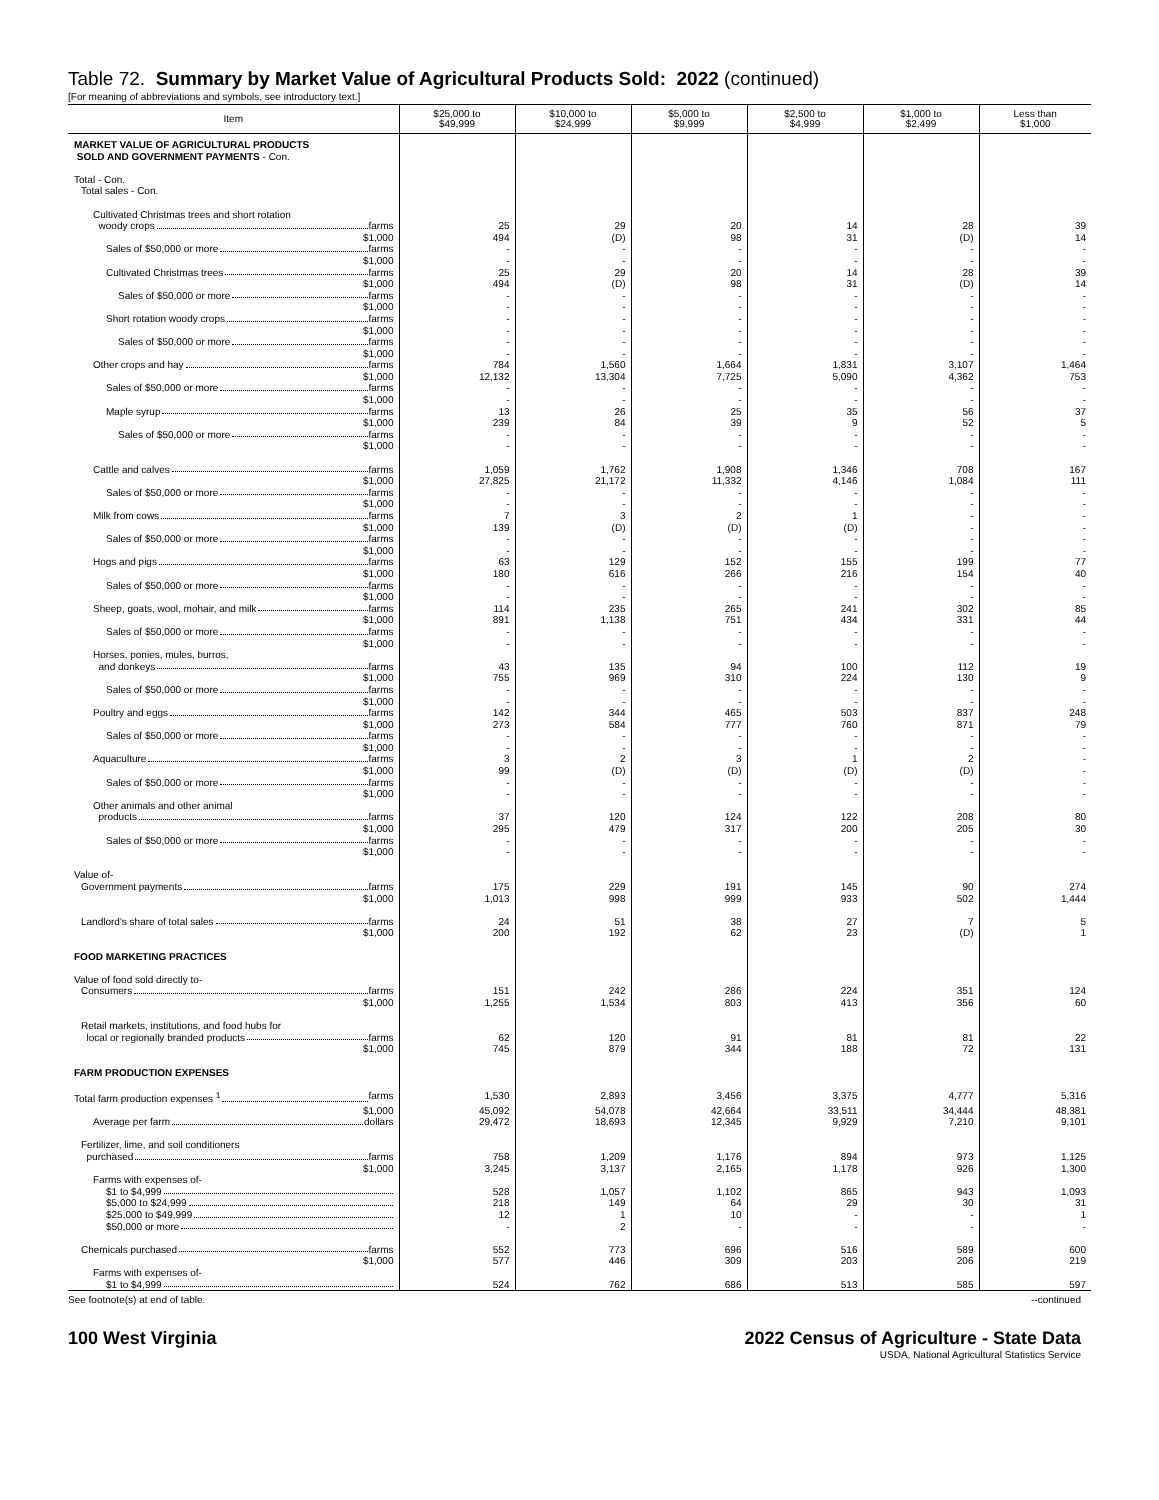Table 72. Summary by Market Value of Agricultural Products Sold: 2022 (continued)
[For meaning of abbreviations and symbols, see introductory text.]
| Item | $25,000 to $49,999 | $10,000 to $24,999 | $5,000 to $9,999 | $2,500 to $4,999 | $1,000 to $2,499 | Less than $1,000 |
| --- | --- | --- | --- | --- | --- | --- |
| MARKET VALUE OF AGRICULTURAL PRODUCTS SOLD AND GOVERNMENT PAYMENTS - Con. | | | | | | |
| Total - Con. | | | | | | |
| Total sales - Con. | | | | | | |
| Cultivated Christmas trees and short rotation | | | | | | |
| woody crops farms | 25 | 29 | 20 | 14 | 28 | 39 |
| $1,000 | 494 | (D) | 98 | 31 | (D) | 14 |
| Sales of $50,000 or more farms | - | - | - | - | - | - |
| $1,000 | - | - | - | - | - | - |
| Cultivated Christmas trees farms | 25 | 29 | 20 | 14 | 28 | 39 |
| $1,000 | 494 | (D) | 98 | 31 | (D) | 14 |
| Sales of $50,000 or more farms | - | - | - | - | - | - |
| $1,000 | - | - | - | - | - | - |
| Short rotation woody crops farms | - | - | - | - | - | - |
| $1,000 | - | - | - | - | - | - |
| Sales of $50,000 or more farms | - | - | - | - | - | - |
| $1,000 | - | - | - | - | - | - |
| Other crops and hay farms | 784 | 1,560 | 1,664 | 1,831 | 3,107 | 1,464 |
| $1,000 | 12,132 | 13,304 | 7,725 | 5,090 | 4,362 | 753 |
| Sales of $50,000 or more farms | - | - | - | - | - | - |
| $1,000 | - | - | - | - | - | - |
| Maple syrup farms | 13 | 26 | 25 | 35 | 56 | 37 |
| $1,000 | 239 | 84 | 39 | 9 | 52 | 5 |
| Sales of $50,000 or more farms | - | - | - | - | - | - |
| $1,000 | - | - | - | - | - | - |
| Cattle and calves farms | 1,059 | 1,762 | 1,908 | 1,346 | 708 | 167 |
| $1,000 | 27,825 | 21,172 | 11,332 | 4,146 | 1,084 | 111 |
| Sales of $50,000 or more farms | - | - | - | - | - | - |
| $1,000 | - | - | - | - | - | - |
| Milk from cows farms | 7 | 3 | 2 | 1 | - | - |
| $1,000 | 139 | (D) | (D) | (D) | - | - |
| Sales of $50,000 or more farms | - | - | - | - | - | - |
| $1,000 | - | - | - | - | - | - |
| Hogs and pigs farms | 63 | 129 | 152 | 155 | 199 | 77 |
| $1,000 | 180 | 616 | 266 | 216 | 154 | 40 |
| Sales of $50,000 or more farms | - | - | - | - | - | - |
| $1,000 | - | - | - | - | - | - |
| Sheep, goats, wool, mohair, and milk farms | 114 | 235 | 265 | 241 | 302 | 85 |
| $1,000 | 891 | 1,138 | 751 | 434 | 331 | 44 |
| Sales of $50,000 or more farms | - | - | - | - | - | - |
| $1,000 | - | - | - | - | - | - |
| Horses, ponies, mules, burros, | | | | | | |
| and donkeys farms | 43 | 135 | 94 | 100 | 112 | 19 |
| $1,000 | 755 | 969 | 310 | 224 | 130 | 9 |
| Sales of $50,000 or more farms | - | - | - | - | - | - |
| $1,000 | - | - | - | - | - | - |
| Poultry and eggs farms | 142 | 344 | 465 | 503 | 837 | 248 |
| $1,000 | 273 | 584 | 777 | 760 | 871 | 79 |
| Sales of $50,000 or more farms | - | - | - | - | - | - |
| $1,000 | - | - | - | - | - | - |
| Aquaculture farms | 3 | 2 | 3 | 1 | 2 | - |
| $1,000 | 99 | (D) | (D) | (D) | (D) | - |
| Sales of $50,000 or more farms | - | - | - | - | - | - |
| $1,000 | - | - | - | - | - | - |
| Other animals and other animal | | | | | | |
| products farms | 37 | 120 | 124 | 122 | 208 | 80 |
| $1,000 | 295 | 479 | 317 | 200 | 205 | 30 |
| Sales of $50,000 or more farms | - | - | - | - | - | - |
| $1,000 | - | - | - | - | - | - |
| Value of- | | | | | | |
| Government payments farms | 175 | 229 | 191 | 145 | 90 | 274 |
| $1,000 | 1,013 | 998 | 999 | 933 | 502 | 1,444 |
| Landlord's share of total sales farms | 24 | 51 | 38 | 27 | 7 | 5 |
| $1,000 | 200 | 192 | 62 | 23 | (D) | 1 |
| FOOD MARKETING PRACTICES | | | | | | |
| Value of food sold directly to- | | | | | | |
| Consumers farms | 151 | 242 | 286 | 224 | 351 | 124 |
| $1,000 | 1,255 | 1,534 | 803 | 413 | 356 | 60 |
| Retail markets, institutions, and food hubs for | | | | | | |
| local or regionally branded products farms | 62 | 120 | 91 | 81 | 81 | 22 |
| $1,000 | 745 | 879 | 344 | 188 | 72 | 131 |
| FARM PRODUCTION EXPENSES | | | | | | |
| Total farm production expenses <sup>1</sup> farms | 1,530 | 2,893 | 3,456 | 3,375 | 4,777 | 5,316 |
| $1,000 | 45,092 | 54,078 | 42,664 | 33,511 | 34,444 | 48,381 |
| Average per farm dollars | 29,472 | 18,693 | 12,345 | 9,929 | 7,210 | 9,101 |
| Fertilizer, lime, and soil conditioners | | | | | | |
| purchased farms | 758 | 1,209 | 1,176 | 894 | 973 | 1,125 |
| $1,000 | 3,245 | 3,137 | 2,165 | 1,178 | 926 | 1,300 |
| Farms with expenses of- | | | | | | |
| $1 to $4,999 | 528 | 1,057 | 1,102 | 865 | 943 | 1,093 |
| $5,000 to $24,999 | 218 | 149 | 64 | 29 | 30 | 31 |
| $25,000 to $49,999 | 12 | 1 | 10 | - | - | 1 |
| $50,000 or more | - | 2 | - | - | - | - |
| Chemicals purchased farms | 552 | 773 | 696 | 516 | 589 | 600 |
| $1,000 | 577 | 446 | 309 | 203 | 206 | 219 |
| Farms with expenses of- | | | | | | |
| $1 to $4,999 | 524 | 762 | 686 | 513 | 585 | 597 |
See footnote(s) at end of table. --continued
100 West Virginia 2022 Census of Agriculture - State Data
USDA, National Agricultural Statistics Service